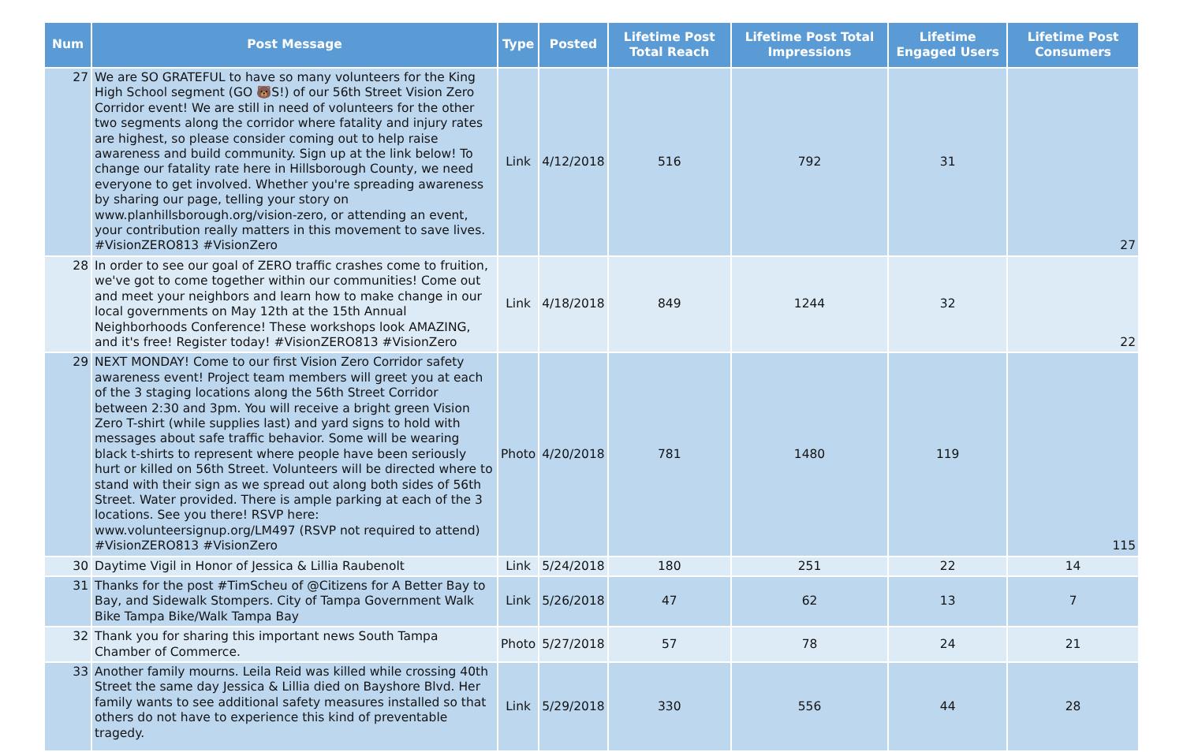| Num | Post Message | Type | Posted | Lifetime Post Total Reach | Lifetime Post Total Impressions | Lifetime Engaged Users | Lifetime Post Consumers |
| --- | --- | --- | --- | --- | --- | --- | --- |
| 27 | We are SO GRATEFUL to have so many volunteers for the King High School segment (GO 🐻S!) of our 56th Street Vision Zero Corridor event! We are still in need of volunteers for the other two segments along the corridor where fatality and injury rates are highest, so please consider coming out to help raise awareness and build community. Sign up at the link below! To change our fatality rate here in Hillsborough County, we need everyone to get involved. Whether you're spreading awareness by sharing our page, telling your story on www.planhillsborough.org/vision-zero, or attending an event, your contribution really matters in this movement to save lives. #VisionZERO813 #VisionZero | Link | 4/12/2018 | 516 | 792 | 31 | 27 |
| 28 | In order to see our goal of ZERO traffic crashes come to fruition, we've got to come together within our communities! Come out and meet your neighbors and learn how to make change in our local governments on May 12th at the 15th Annual Neighborhoods Conference! These workshops look AMAZING, and it's free! Register today! #VisionZERO813 #VisionZero | Link | 4/18/2018 | 849 | 1244 | 32 | 22 |
| 29 | NEXT MONDAY! Come to our first Vision Zero Corridor safety awareness event! Project team members will greet you at each of the 3 staging locations along the 56th Street Corridor between 2:30 and 3pm. You will receive a bright green Vision Zero T-shirt (while supplies last) and yard signs to hold with messages about safe traffic behavior. Some will be wearing black t-shirts to represent where people have been seriously hurt or killed on 56th Street. Volunteers will be directed where to stand with their sign as we spread out along both sides of 56th Street. Water provided. There is ample parking at each of the 3 locations. See you there! RSVP here: www.volunteersignup.org/LM497 (RSVP not required to attend) #VisionZERO813 #VisionZero | Photo | 4/20/2018 | 781 | 1480 | 119 | 115 |
| 30 | Daytime Vigil in Honor of Jessica & Lillia Raubenolt | Link | 5/24/2018 | 180 | 251 | 22 | 14 |
| 31 | Thanks for the post #TimScheu of @Citizens for A Better Bay to Bay, and Sidewalk Stompers. City of Tampa Government Walk Bike Tampa Bike/Walk Tampa Bay | Link | 5/26/2018 | 47 | 62 | 13 | 7 |
| 32 | Thank you for sharing this important news South Tampa Chamber of Commerce. | Photo | 5/27/2018 | 57 | 78 | 24 | 21 |
| 33 | Another family mourns. Leila Reid was killed while crossing 40th Street the same day Jessica & Lillia died on Bayshore Blvd. Her family wants to see additional safety measures installed so that others do not have to experience this kind of preventable tragedy. | Link | 5/29/2018 | 330 | 556 | 44 | 28 |